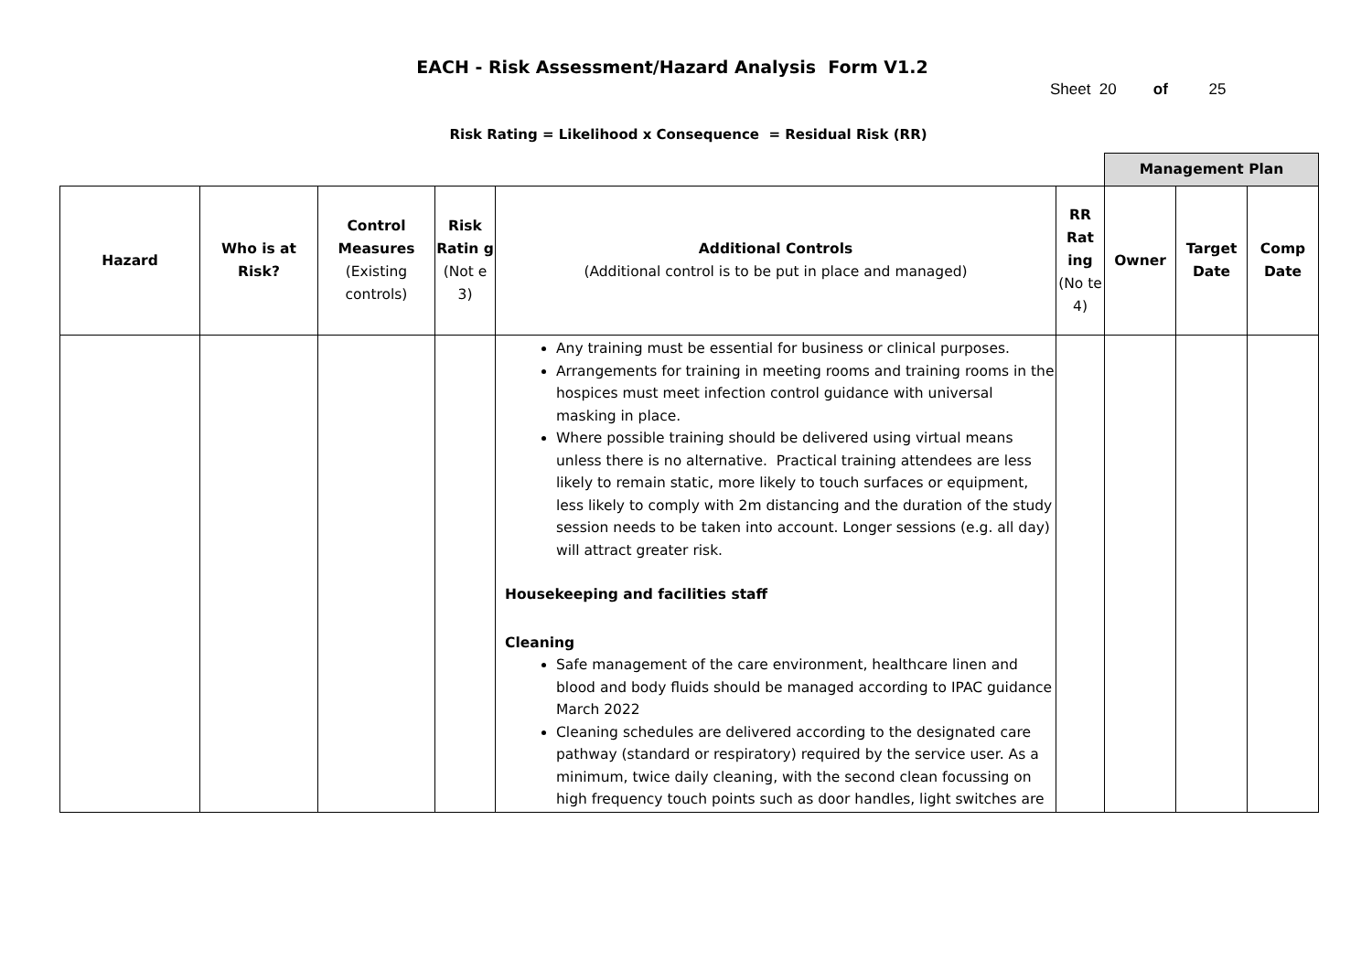EACH - Risk Assessment/Hazard Analysis Form V1.2
Sheet 20 of 25
Risk Rating = Likelihood x Consequence = Residual Risk (RR)
| | | | | | | Management Plan | | |
| Hazard | Who is at Risk? | Control Measures (Existing controls) | Risk Ratin g (Not e 3) | Additional Controls (Additional control is to be put in place and managed) | RR Rat ing (No te 4) | Owner | Target Date | Comp Date |
| | | | | Any training must be essential for business or clinical purposes. Arrangements for training in meeting rooms and training rooms in the hospices must meet infection control guidance with universal masking in place. Where possible training should be delivered using virtual means unless there is no alternative. Practical training attendees are less likely to remain static, more likely to touch surfaces or equipment, less likely to comply with 2m distancing and the duration of the study session needs to be taken into account. Longer sessions (e.g. all day) will attract greater risk. Housekeeping and facilities staff Cleaning Safe management of the care environment, healthcare linen and blood and body fluids should be managed according to IPAC guidance March 2022 Cleaning schedules are delivered according to the designated care pathway (standard or respiratory) required by the service user. As a minimum, twice daily cleaning, with the second clean focussing on high frequency touch points such as door handles, light switches are | | | | |